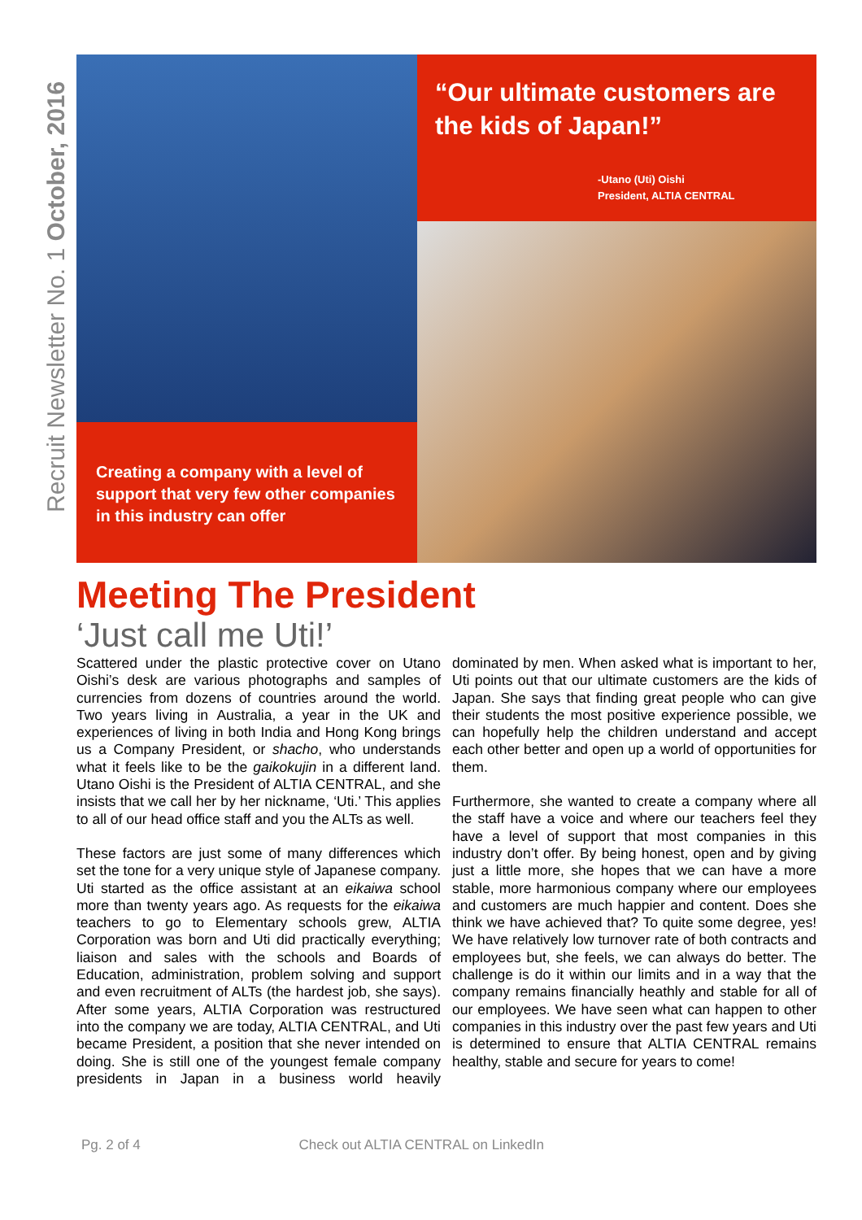Recruit Newsletter No. 1 October, 2016
“Our ultimate customers are the kids of Japan!”
-Utano (Uti) Oishi
President, ALTIA CENTRAL
Creating a company with a level of support that very few other companies in this industry can offer
Meeting The President
‘Just call me Uti!’
Scattered under the plastic protective cover on Utano Oishi’s desk are various photographs and samples of currencies from dozens of countries around the world. Two years living in Australia, a year in the UK and experiences of living in both India and Hong Kong brings us a Company President, or shacho, who understands what it feels like to be the gaikokujin in a different land. Utano Oishi is the President of ALTIA CENTRAL, and she insists that we call her by her nickname, ‘Uti.’ This applies to all of our head office staff and you the ALTs as well.
These factors are just some of many differences which set the tone for a very unique style of Japanese company. Uti started as the office assistant at an eikaiwa school more than twenty years ago. As requests for the eikaiwa teachers to go to Elementary schools grew, ALTIA Corporation was born and Uti did practically everything; liaison and sales with the schools and Boards of Education, administration, problem solving and support and even recruitment of ALTs (the hardest job, she says). After some years, ALTIA Corporation was restructured into the company we are today, ALTIA CENTRAL, and Uti became President, a position that she never intended on doing. She is still one of the youngest female company presidents in Japan in a business world heavily dominated by men. When asked what is important to her, Uti points out that our ultimate customers are the kids of Japan. She says that finding great people who can give their students the most positive experience possible, we can hopefully help the children understand and accept each other better and open up a world of opportunities for them.
Furthermore, she wanted to create a company where all the staff have a voice and where our teachers feel they have a level of support that most companies in this industry don’t offer. By being honest, open and by giving just a little more, she hopes that we can have a more stable, more harmonious company where our employees and customers are much happier and content. Does she think we have achieved that? To quite some degree, yes! We have relatively low turnover rate of both contracts and employees but, she feels, we can always do better. The challenge is do it within our limits and in a way that the company remains financially heathly and stable for all of our employees. We have seen what can happen to other companies in this industry over the past few years and Uti is determined to ensure that ALTIA CENTRAL remains healthy, stable and secure for years to come!
Pg. 2 of 4 Check out ALTIA CENTRAL on LinkedIn